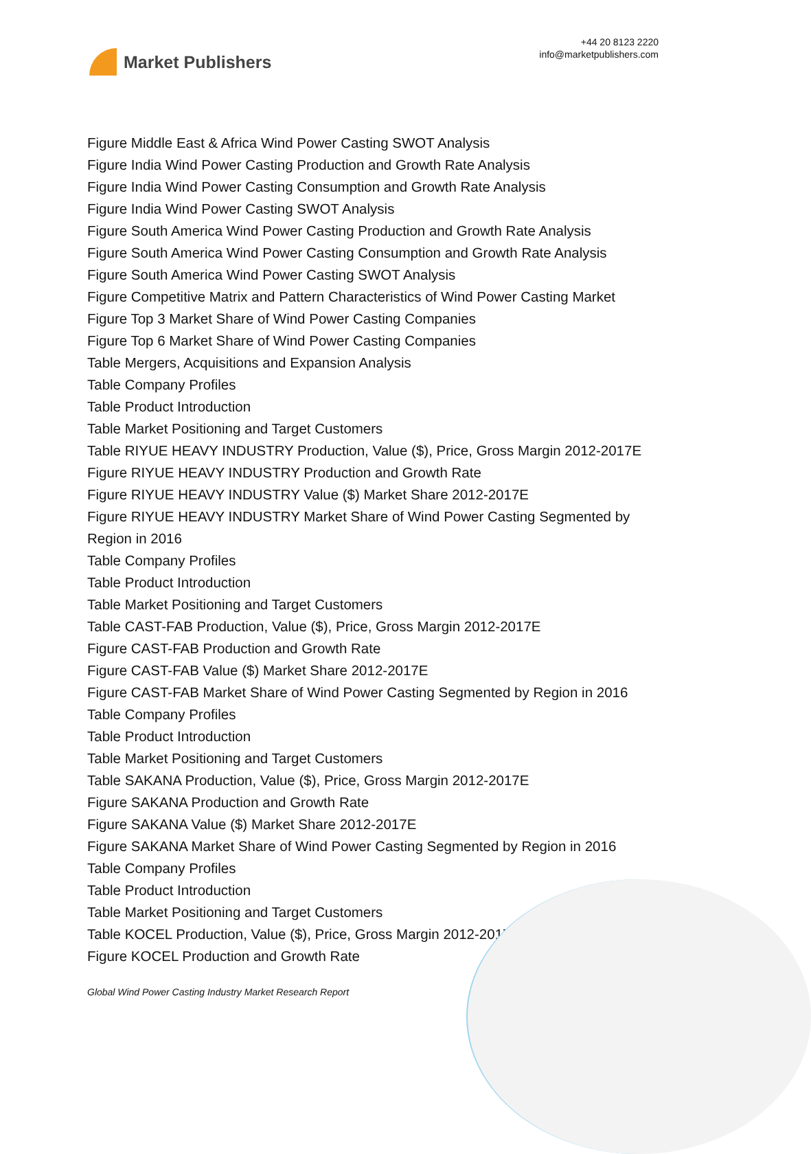Market Publishers
+44 20 8123 2220
info@marketpublishers.com
Figure Middle East & Africa Wind Power Casting SWOT Analysis
Figure India Wind Power Casting Production and Growth Rate Analysis
Figure India Wind Power Casting Consumption and Growth Rate Analysis
Figure India Wind Power Casting SWOT Analysis
Figure South America Wind Power Casting Production and Growth Rate Analysis
Figure South America Wind Power Casting Consumption and Growth Rate Analysis
Figure South America Wind Power Casting SWOT Analysis
Figure Competitive Matrix and Pattern Characteristics of Wind Power Casting Market
Figure Top 3 Market Share of Wind Power Casting Companies
Figure Top 6 Market Share of Wind Power Casting Companies
Table Mergers, Acquisitions and Expansion Analysis
Table Company Profiles
Table Product Introduction
Table Market Positioning and Target Customers
Table RIYUE HEAVY INDUSTRY Production, Value ($), Price, Gross Margin 2012-2017E
Figure RIYUE HEAVY INDUSTRY Production and Growth Rate
Figure RIYUE HEAVY INDUSTRY Value ($) Market Share 2012-2017E
Figure RIYUE HEAVY INDUSTRY Market Share of Wind Power Casting Segmented by Region in 2016
Table Company Profiles
Table Product Introduction
Table Market Positioning and Target Customers
Table CAST-FAB Production, Value ($), Price, Gross Margin 2012-2017E
Figure CAST-FAB Production and Growth Rate
Figure CAST-FAB Value ($) Market Share 2012-2017E
Figure CAST-FAB Market Share of Wind Power Casting Segmented by Region in 2016
Table Company Profiles
Table Product Introduction
Table Market Positioning and Target Customers
Table SAKANA Production, Value ($), Price, Gross Margin 2012-2017E
Figure SAKANA Production and Growth Rate
Figure SAKANA Value ($) Market Share 2012-2017E
Figure SAKANA Market Share of Wind Power Casting Segmented by Region in 2016
Table Company Profiles
Table Product Introduction
Table Market Positioning and Target Customers
Table KOCEL Production, Value ($), Price, Gross Margin 2012-2017E
Figure KOCEL Production and Growth Rate
Global Wind Power Casting Industry Market Research Report